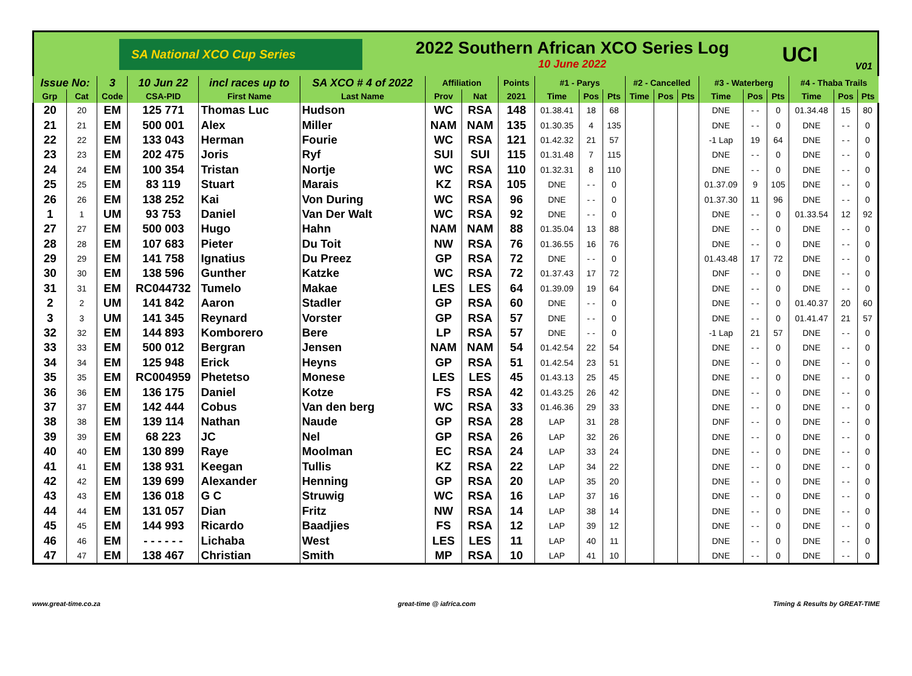SA National XCO Cup Series
2022 Southern African XCO Series Log
10 June 2022
UCI
V01
| Issue No: | | 3 | 10 Jun 22 | incl races up to | SA XCO # 4 of 2022 | Affiliation | | Points | #1 - Parys | | | #2 - Cancelled | | | #3 - Waterberg | | | #4 - Thaba Trails | | |
| --- | --- | --- | --- | --- | --- | --- | --- | --- | --- | --- | --- | --- | --- | --- | --- | --- | --- | --- | --- | --- |
| Grp | Cat | Code | CSA-PID | First Name | Last Name | Prov | Nat | 2021 | Time | Pos | Pts | Time | Pos | Pts | Time | Pos | Pts | Time | Pos | Pts |
| 20 | 20 | EM | 125 771 | Thomas Luc | Hudson | WC | RSA | 148 | 01.38.41 | 18 | 68 | | | | DNE | - - | 0 | 01.34.48 | 15 | 80 |
| 21 | 21 | EM | 500 001 | Alex | Miller | NAM | NAM | 135 | 01.30.35 | 4 | 135 | | | | DNE | - - | 0 | DNE | - - | 0 |
| 22 | 22 | EM | 133 043 | Herman | Fourie | WC | RSA | 121 | 01.42.32 | 21 | 57 | | | | -1 Lap | 19 | 64 | DNE | - - | 0 |
| 23 | 23 | EM | 202 475 | Joris | Ryf | SUI | SUI | 115 | 01.31.48 | 7 | 115 | | | | DNE | - - | 0 | DNE | - - | 0 |
| 24 | 24 | EM | 100 354 | Tristan | Nortje | WC | RSA | 110 | 01.32.31 | 8 | 110 | | | | DNE | - - | 0 | DNE | - - | 0 |
| 25 | 25 | EM | 83 119 | Stuart | Marais | KZ | RSA | 105 | DNE | - - | 0 | | | | 01.37.09 | 9 | 105 | DNE | - - | 0 |
| 26 | 26 | EM | 138 252 | Kai | Von During | WC | RSA | 96 | DNE | - - | 0 | | | | 01.37.30 | 11 | 96 | DNE | - - | 0 |
| 1 | 1 | UM | 93 753 | Daniel | Van Der Walt | WC | RSA | 92 | DNE | - - | 0 | | | | DNE | - - | 0 | 01.33.54 | 12 | 92 |
| 27 | 27 | EM | 500 003 | Hugo | Hahn | NAM | NAM | 88 | 01.35.04 | 13 | 88 | | | | DNE | - - | 0 | DNE | - - | 0 |
| 28 | 28 | EM | 107 683 | Pieter | Du Toit | NW | RSA | 76 | 01.36.55 | 16 | 76 | | | | DNE | - - | 0 | DNE | - - | 0 |
| 29 | 29 | EM | 141 758 | Ignatius | Du Preez | GP | RSA | 72 | DNE | - - | 0 | | | | 01.43.48 | 17 | 72 | DNE | - - | 0 |
| 30 | 30 | EM | 138 596 | Gunther | Katzke | WC | RSA | 72 | 01.37.43 | 17 | 72 | | | | DNF | - - | 0 | DNE | - - | 0 |
| 31 | 31 | EM | RC044732 | Tumelo | Makae | LES | LES | 64 | 01.39.09 | 19 | 64 | | | | DNE | - - | 0 | DNE | - - | 0 |
| 2 | 2 | UM | 141 842 | Aaron | Stadler | GP | RSA | 60 | DNE | - - | 0 | | | | DNE | - - | 0 | 01.40.37 | 20 | 60 |
| 3 | 3 | UM | 141 345 | Reynard | Vorster | GP | RSA | 57 | DNE | - - | 0 | | | | DNE | - - | 0 | 01.41.47 | 21 | 57 |
| 32 | 32 | EM | 144 893 | Komborero | Bere | LP | RSA | 57 | DNE | - - | 0 | | | | -1 Lap | 21 | 57 | DNE | - - | 0 |
| 33 | 33 | EM | 500 012 | Bergran | Jensen | NAM | NAM | 54 | 01.42.54 | 22 | 54 | | | | DNE | - - | 0 | DNE | - - | 0 |
| 34 | 34 | EM | 125 948 | Erick | Heyns | GP | RSA | 51 | 01.42.54 | 23 | 51 | | | | DNE | - - | 0 | DNE | - - | 0 |
| 35 | 35 | EM | RC004959 | Phetetso | Monese | LES | LES | 45 | 01.43.13 | 25 | 45 | | | | DNE | - - | 0 | DNE | - - | 0 |
| 36 | 36 | EM | 136 175 | Daniel | Kotze | FS | RSA | 42 | 01.43.25 | 26 | 42 | | | | DNE | - - | 0 | DNE | - - | 0 |
| 37 | 37 | EM | 142 444 | Cobus | Van den berg | WC | RSA | 33 | 01.46.36 | 29 | 33 | | | | DNE | - - | 0 | DNE | - - | 0 |
| 38 | 38 | EM | 139 114 | Nathan | Naude | GP | RSA | 28 | LAP | 31 | 28 | | | | DNF | - - | 0 | DNE | - - | 0 |
| 39 | 39 | EM | 68 223 | JC | Nel | GP | RSA | 26 | LAP | 32 | 26 | | | | DNE | - - | 0 | DNE | - - | 0 |
| 40 | 40 | EM | 130 899 | Raye | Moolman | EC | RSA | 24 | LAP | 33 | 24 | | | | DNE | - - | 0 | DNE | - - | 0 |
| 41 | 41 | EM | 138 931 | Keegan | Tullis | KZ | RSA | 22 | LAP | 34 | 22 | | | | DNE | - - | 0 | DNE | - - | 0 |
| 42 | 42 | EM | 139 699 | Alexander | Henning | GP | RSA | 20 | LAP | 35 | 20 | | | | DNE | - - | 0 | DNE | - - | 0 |
| 43 | 43 | EM | 136 018 | G C | Struwig | WC | RSA | 16 | LAP | 37 | 16 | | | | DNE | - - | 0 | DNE | - - | 0 |
| 44 | 44 | EM | 131 057 | Dian | Fritz | NW | RSA | 14 | LAP | 38 | 14 | | | | DNE | - - | 0 | DNE | - - | 0 |
| 45 | 45 | EM | 144 993 | Ricardo | Baadjies | FS | RSA | 12 | LAP | 39 | 12 | | | | DNE | - - | 0 | DNE | - - | 0 |
| 46 | 46 | EM | - - - - - - | Lichaba | West | LES | LES | 11 | LAP | 40 | 11 | | | | DNE | - - | 0 | DNE | - - | 0 |
| 47 | 47 | EM | 138 467 | Christian | Smith | MP | RSA | 10 | LAP | 41 | 10 | | | | DNE | - - | 0 | DNE | - - | 0 |
www.great-time.co.za great-time @ iafrica.com Timing & Results by GREAT-TIME